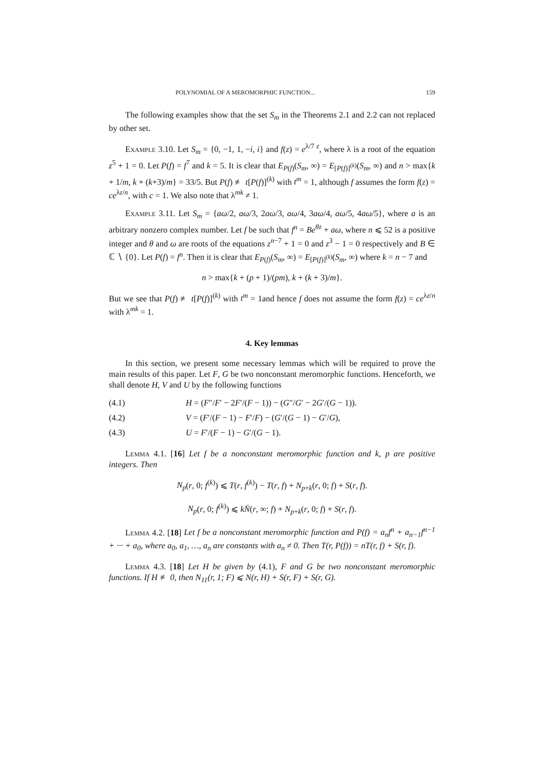POLYNOMIAL OF A MEROMORPHIC FUNCTION... 159
The following examples show that the set S<sub>m</sub> in the Theorems 2.1 and 2.2 can not replaced by other set.
Example 3.10. Let S<sub>m</sub> = {0, −1, 1, −i, i} and f(z) = e<sup>λ/7 z</sup>, where λ is a root of the equation z<sup>5</sup> + 1 = 0. Let P(f) = f<sup>7</sup> and k = 5. It is clear that E<sub>P(f)</sub>(S<sub>m</sub>, ∞) = E<sub>[P(f)]<sup>(k)</sup></sub>(S<sub>m</sub>, ∞) and n > max{k + 1/m, k + (k+3)/m} = 33/5. But P(f) ≢ t[P(f)]<sup>(k)</sup> with t<sup>m</sup> = 1, although f assumes the form f(z) = ce<sup>λz/n</sup>, with c = 1. We also note that λ<sup>mk</sup> ≠ 1.
Example 3.11. Let S<sub>m</sub> = {aω/2, aω/3, 2aω/3, aω/4, 3aω/4, aω/5, 4aω/5}, where a is an arbitrary nonzero complex number. Let f be such that f<sup>n</sup> = Be<sup>θz</sup> + aω, where n ⩽ 52 is a positive integer and θ and ω are roots of the equations z<sup>n−7</sup> + 1 = 0 and z<sup>3</sup> − 1 = 0 respectively and B ∈ ℂ ∖ {0}. Let P(f) = f<sup>n</sup>. Then it is clear that E<sub>P(f)</sub>(S<sub>m</sub>, ∞) = E<sub>[P(f)]<sup>(k)</sup></sub>(S<sub>m</sub>, ∞) where k = n − 7 and
n > max{k + (p + 1)/(pm), k + (k + 3)/m}.
But we see that P(f) ≢ t[P(f)]<sup>(k)</sup> with t<sup>m</sup> = 1and hence f does not assume the form f(z) = ce<sup>λz/n</sup> with λ<sup>mk</sup> = 1.
4. Key lemmas
In this section, we present some necessary lemmas which will be required to prove the main results of this paper. Let F, G be two nonconstant meromorphic functions. Henceforth, we shall denote H, V and U by the following functions
(4.1) H = (F″/F′ − 2F′/(F − 1)) − (G″/G′ − 2G′/(G − 1)).
(4.2) V = (F′/(F − 1) − F′/F) − (G′/(G − 1) − G′/G),
(4.3) U = F′/(F − 1) − G′/(G − 1).
Lemma 4.1. [16] Let f be a nonconstant meromorphic function and k, p are positive integers. Then
N<sub>p</sub>(r, 0; f<sup>(k)</sup>) ⩽ T(r, f<sup>(k)</sup>) − T(r, f) + N<sub>p+k</sub>(r, 0; f) + S(r, f).
N<sub>p</sub>(r, 0; f<sup>(k)</sup>) ⩽ kN̄(r, ∞; f) + N<sub>p+k</sub>(r, 0; f) + S(r, f).
Lemma 4.2. [18] Let f be a nonconstant meromorphic function and P(f) = a<sub>n</sub>f<sup>n</sup> + a<sub>n−1</sub>f<sup>n−1</sup> + ··· + a<sub>0</sub>, where a<sub>0</sub>, a<sub>1</sub>, …, a<sub>n</sub> are constants with a<sub>n</sub> ≠ 0. Then T(r, P(f)) = nT(r, f) + S(r, f).
Lemma 4.3. [18] Let H be given by (4.1), F and G be two nonconstant meromorphic functions. If H ≢ 0, then N<sub>11</sub>(r, 1; F) ⩽ N(r, H) + S(r, F) + S(r, G).